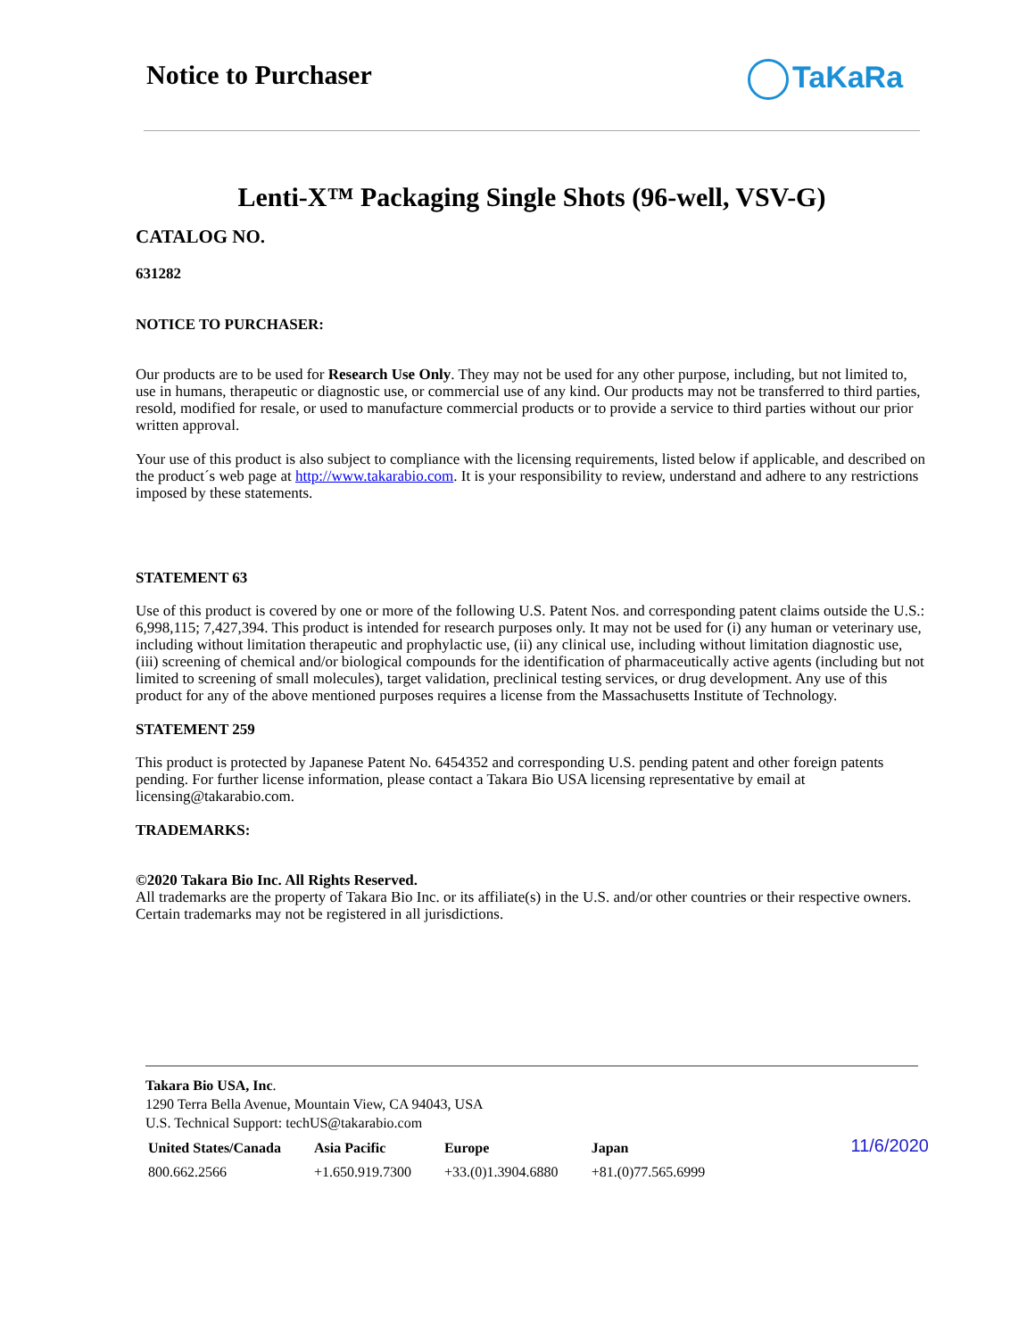Notice to Purchaser TaKaRa
Lenti-X™ Packaging Single Shots (96-well, VSV-G)
CATALOG NO.
631282
NOTICE TO PURCHASER:
Our products are to be used for Research Use Only. They may not be used for any other purpose, including, but not limited to, use in humans, therapeutic or diagnostic use, or commercial use of any kind. Our products may not be transferred to third parties, resold, modified for resale, or used to manufacture commercial products or to provide a service to third parties without our prior written approval.
Your use of this product is also subject to compliance with the licensing requirements, listed below if applicable, and described on the product´s web page at http://www.takarabio.com. It is your responsibility to review, understand and adhere to any restrictions imposed by these statements.
STATEMENT 63
Use of this product is covered by one or more of the following U.S. Patent Nos. and corresponding patent claims outside the U.S.: 6,998,115; 7,427,394. This product is intended for research purposes only. It may not be used for (i) any human or veterinary use, including without limitation therapeutic and prophylactic use, (ii) any clinical use, including without limitation diagnostic use, (iii) screening of chemical and/or biological compounds for the identification of pharmaceutically active agents (including but not limited to screening of small molecules), target validation, preclinical testing services, or drug development. Any use of this product for any of the above mentioned purposes requires a license from the Massachusetts Institute of Technology.
STATEMENT 259
This product is protected by Japanese Patent No. 6454352 and corresponding U.S. pending patent and other foreign patents pending. For further license information, please contact a Takara Bio USA licensing representative by email at licensing@takarabio.com.
TRADEMARKS:
©2020 Takara Bio Inc. All Rights Reserved.
All trademarks are the property of Takara Bio Inc. or its affiliate(s) in the U.S. and/or other countries or their respective owners. Certain trademarks may not be registered in all jurisdictions.
Takara Bio USA, Inc.
1290 Terra Bella Avenue, Mountain View, CA 94043, USA
U.S. Technical Support: techUS@takarabio.com
| United States/Canada | Asia Pacific | Europe | Japan |
| --- | --- | --- | --- |
| 800.662.2566 | +1.650.919.7300 | +33.(0)1.3904.6880 | +81.(0)77.565.6999 |
11/6/2020